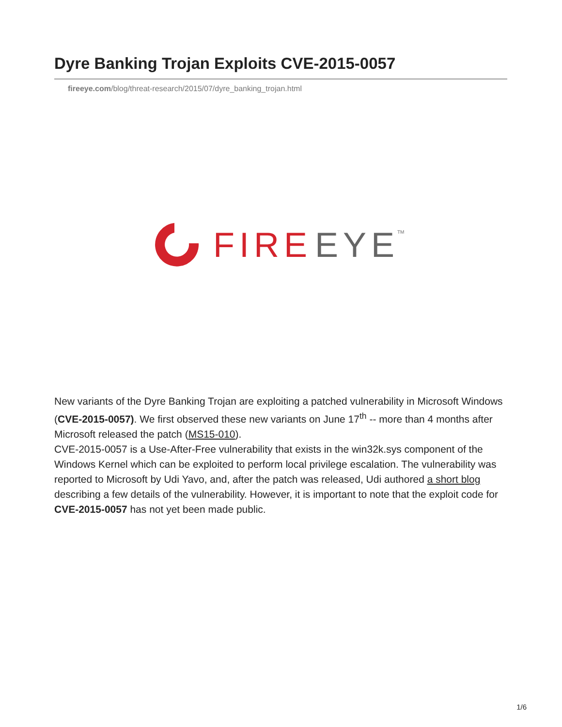Dyre Banking Trojan Exploits CVE-2015-0057
fireeye.com/blog/threat-research/2015/07/dyre_banking_trojan.html
FIRE
EYE
TM
New variants of the Dyre Banking Trojan are exploiting a patched vulnerability in Microsoft Windows (CVE-2015-0057). We first observed these new variants on June 17<sup>th</sup> -- more than 4 months after Microsoft released the patch (MS15-010).
CVE-2015-0057 is a Use-After-Free vulnerability that exists in the win32k.sys component of the Windows Kernel which can be exploited to perform local privilege escalation. The vulnerability was reported to Microsoft by Udi Yavo, and, after the patch was released, Udi authored a short blog describing a few details of the vulnerability. However, it is important to note that the exploit code for CVE-2015-0057 has not yet been made public.
1/6